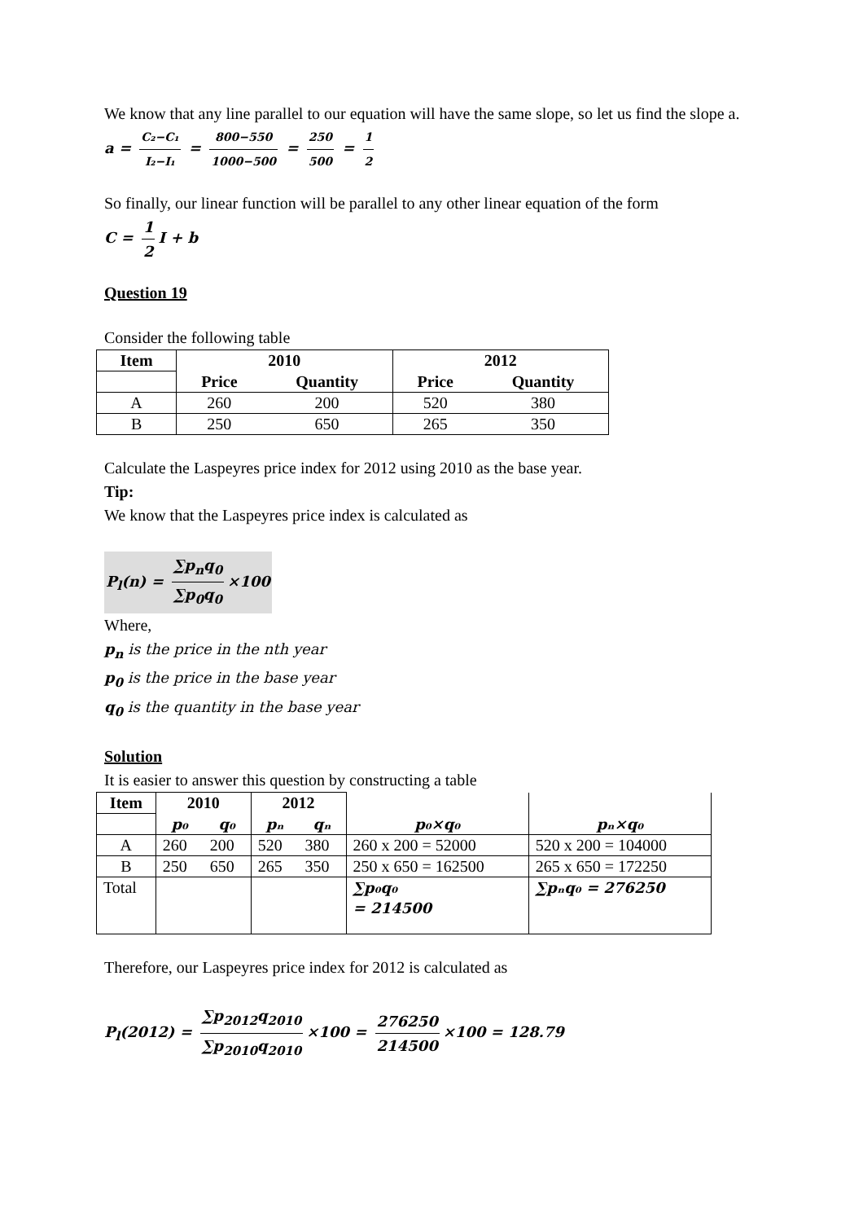We know that any line parallel to our equation will have the same slope, so let us find the slope a.
a = C₂−C₁ I₂−I₁ = 800−550 1000−500 = 250 500 = 1 2
So finally, our linear function will be parallel to any other linear equation of the form
C = 1 2 I + b
Question 19
Consider the following table
| Item | 2010 | | 2012 | |
| --- | --- | --- | --- | --- |
| | Price | Quantity | Price | Quantity |
| A | 260 | 200 | 520 | 380 |
| B | 250 | 650 | 265 | 350 |
Calculate the Laspeyres price index for 2012 using 2010 as the base year.
Tip:
We know that the Laspeyres price index is calculated as
P<sub>l</sub>(n) = ∑p<sub>n</sub>q<sub>0</sub> ∑p<sub>0</sub>q<sub>0</sub> ×100
Where,
p<sub>n</sub> is the price in the nth year
p<sub>0</sub> is the price in the base year
q<sub>0</sub> is the quantity in the base year
Solution
It is easier to answer this question by constructing a table
| Item | 2010 | | 2012 | | | |
| --- | --- | --- | --- | --- | --- | --- |
| | p₀ | q₀ | pₙ | qₙ | p₀×q₀ | pₙ×q₀ |
| A | 260 | 200 | 520 | 380 | 260 x 200 = 52000 | 520 x 200 = 104000 |
| B | 250 | 650 | 265 | 350 | 250 x 650 = 162500 | 265 x 650 = 172250 |
| Total | | | | | ∑p₀q₀ = 214500 | ∑pₙq₀ = 276250 |
Therefore, our Laspeyres price index for 2012 is calculated as
P<sub>l</sub>(2012) = ∑p<sub>2012</sub>q<sub>2010</sub> ∑p<sub>2010</sub>q<sub>2010</sub> ×100 = 276250 214500 ×100 = 128.79